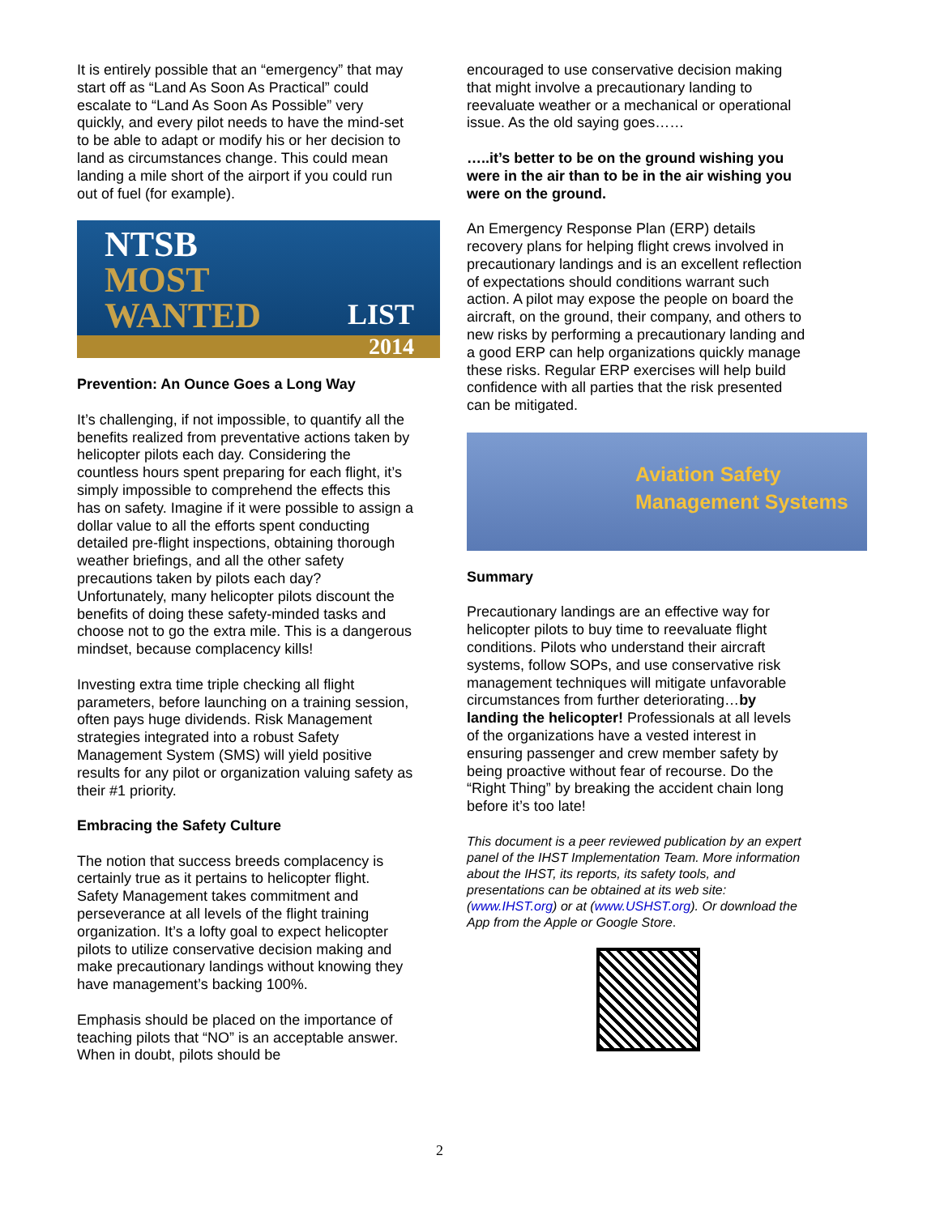It is entirely possible that an “emergency” that may start off as “Land As Soon As Practical” could escalate to “Land As Soon As Possible” very quickly, and every pilot needs to have the mind-set to be able to adapt or modify his or her decision to land as circumstances change. This could mean landing a mile short of the airport if you could run out of fuel (for example).
NTSB
MOST
WANTED
LIST
2014
Prevention: An Ounce Goes a Long Way
It’s challenging, if not impossible, to quantify all the benefits realized from preventative actions taken by helicopter pilots each day. Considering the countless hours spent preparing for each flight, it’s simply impossible to comprehend the effects this has on safety. Imagine if it were possible to assign a dollar value to all the efforts spent conducting detailed pre-flight inspections, obtaining thorough weather briefings, and all the other safety precautions taken by pilots each day? Unfortunately, many helicopter pilots discount the benefits of doing these safety-minded tasks and choose not to go the extra mile. This is a dangerous mindset, because complacency kills!
Investing extra time triple checking all flight parameters, before launching on a training session, often pays huge dividends. Risk Management strategies integrated into a robust Safety Management System (SMS) will yield positive results for any pilot or organization valuing safety as their #1 priority.
Embracing the Safety Culture
The notion that success breeds complacency is certainly true as it pertains to helicopter flight. Safety Management takes commitment and perseverance at all levels of the flight training organization. It’s a lofty goal to expect helicopter pilots to utilize conservative decision making and make precautionary landings without knowing they have management’s backing 100%.
Emphasis should be placed on the importance of teaching pilots that “NO” is an acceptable answer. When in doubt, pilots should be
encouraged to use conservative decision making that might involve a precautionary landing to reevaluate weather or a mechanical or operational issue. As the old saying goes……
…..it’s better to be on the ground wishing you were in the air than to be in the air wishing you were on the ground.
An Emergency Response Plan (ERP) details recovery plans for helping flight crews involved in precautionary landings and is an excellent reflection of expectations should conditions warrant such action. A pilot may expose the people on board the aircraft, on the ground, their company, and others to new risks by performing a precautionary landing and a good ERP can help organizations quickly manage these risks. Regular ERP exercises will help build confidence with all parties that the risk presented can be mitigated.
Aviation Safety
Management Systems
Summary
Precautionary landings are an effective way for helicopter pilots to buy time to reevaluate flight conditions. Pilots who understand their aircraft systems, follow SOPs, and use conservative risk management techniques will mitigate unfavorable circumstances from further deteriorating…by landing the helicopter! Professionals at all levels of the organizations have a vested interest in ensuring passenger and crew member safety by being proactive without fear of recourse. Do the “Right Thing” by breaking the accident chain long before it’s too late!
This document is a peer reviewed publication by an expert panel of the IHST Implementation Team. More information about the IHST, its reports, its safety tools, and presentations can be obtained at its web site: (www.IHST.org) or at (www.USHST.org). Or download the App from the Apple or Google Store.
2